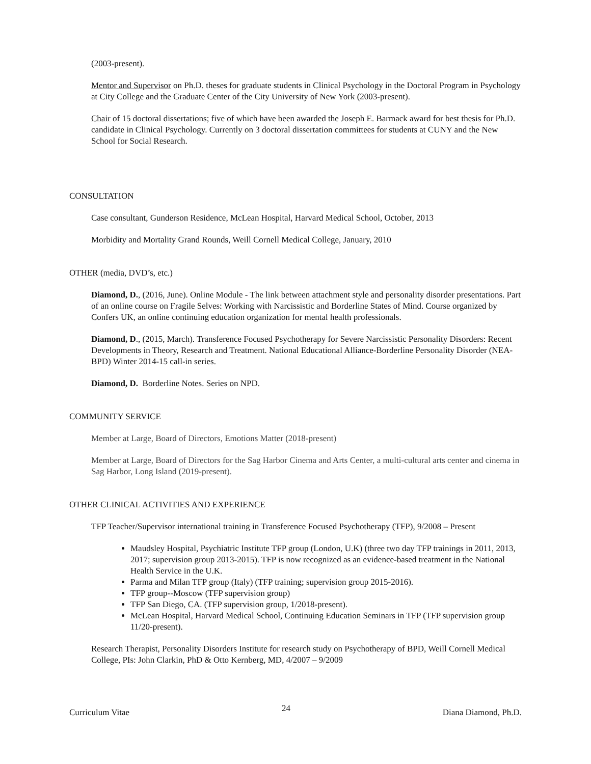(2003-present).
Mentor and Supervisor on Ph.D. theses for graduate students in Clinical Psychology in the Doctoral Program in Psychology at City College and the Graduate Center of the City University of New York (2003-present).
Chair of 15 doctoral dissertations; five of which have been awarded the Joseph E. Barmack award for best thesis for Ph.D. candidate in Clinical Psychology. Currently on 3 doctoral dissertation committees for students at CUNY and the New School for Social Research.
CONSULTATION
Case consultant, Gunderson Residence, McLean Hospital, Harvard Medical School, October, 2013
Morbidity and Mortality Grand Rounds, Weill Cornell Medical College, January, 2010
OTHER (media, DVD’s, etc.)
Diamond, D., (2016, June). Online Module - The link between attachment style and personality disorder presentations. Part of an online course on Fragile Selves: Working with Narcissistic and Borderline States of Mind. Course organized by Confers UK, an online continuing education organization for mental health professionals.
Diamond, D., (2015, March). Transference Focused Psychotherapy for Severe Narcissistic Personality Disorders: Recent Developments in Theory, Research and Treatment. National Educational Alliance-Borderline Personality Disorder (NEA-BPD) Winter 2014-15 call-in series.
Diamond, D. Borderline Notes. Series on NPD.
COMMUNITY SERVICE
Member at Large, Board of Directors, Emotions Matter (2018-present)
Member at Large, Board of Directors for the Sag Harbor Cinema and Arts Center, a multi-cultural arts center and cinema in Sag Harbor, Long Island (2019-present).
OTHER CLINICAL ACTIVITIES AND EXPERIENCE
TFP Teacher/Supervisor international training in Transference Focused Psychotherapy (TFP), 9/2008 – Present
Maudsley Hospital, Psychiatric Institute TFP group (London, U.K) (three two day TFP trainings in 2011, 2013, 2017; supervision group 2013-2015). TFP is now recognized as an evidence-based treatment in the National Health Service in the U.K.
Parma and Milan TFP group (Italy) (TFP training; supervision group 2015-2016).
TFP group--Moscow (TFP supervision group)
TFP San Diego, CA. (TFP supervision group, 1/2018-present).
McLean Hospital, Harvard Medical School, Continuing Education Seminars in TFP (TFP supervision group 11/20-present).
Research Therapist, Personality Disorders Institute for research study on Psychotherapy of BPD, Weill Cornell Medical College, PIs: John Clarkin, PhD & Otto Kernberg, MD, 4/2007 – 9/2009
Curriculum Vitae 24 Diana Diamond, Ph.D.